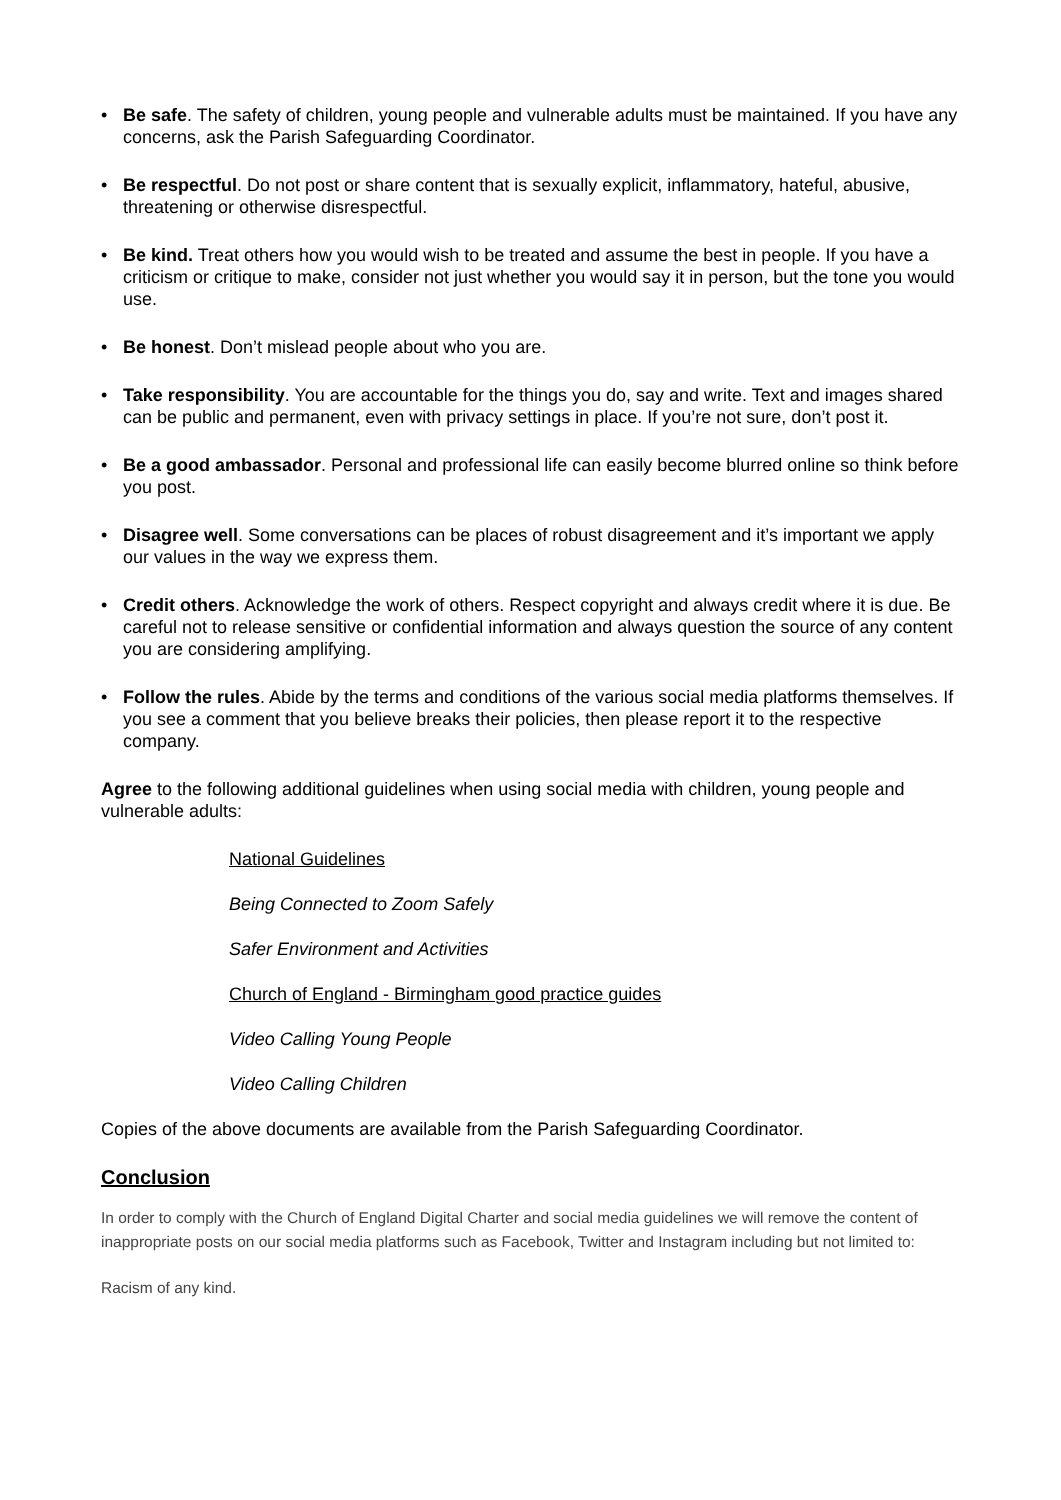• Be safe. The safety of children, young people and vulnerable adults must be maintained. If you have any concerns, ask the Parish Safeguarding Coordinator.
• Be respectful. Do not post or share content that is sexually explicit, inflammatory, hateful, abusive, threatening or otherwise disrespectful.
• Be kind. Treat others how you would wish to be treated and assume the best in people. If you have a criticism or critique to make, consider not just whether you would say it in person, but the tone you would use.
• Be honest. Don’t mislead people about who you are.
• Take responsibility. You are accountable for the things you do, say and write. Text and images shared can be public and permanent, even with privacy settings in place. If you’re not sure, don’t post it.
• Be a good ambassador. Personal and professional life can easily become blurred online so think before you post.
• Disagree well. Some conversations can be places of robust disagreement and it’s important we apply our values in the way we express them.
• Credit others. Acknowledge the work of others. Respect copyright and always credit where it is due. Be careful not to release sensitive or confidential information and always question the source of any content you are considering amplifying.
• Follow the rules. Abide by the terms and conditions of the various social media platforms themselves. If you see a comment that you believe breaks their policies, then please report it to the respective company.
Agree to the following additional guidelines when using social media with children, young people and vulnerable adults:
National Guidelines
Being Connected to Zoom Safely
Safer Environment and Activities
Church of England - Birmingham good practice guides
Video Calling Young People
Video Calling Children
Copies of the above documents are available from the Parish Safeguarding Coordinator.
Conclusion
In order to comply with the Church of England Digital Charter and social media guidelines we will remove the content of inappropriate posts on our social media platforms such as Facebook, Twitter and Instagram including but not limited to:
Racism of any kind.